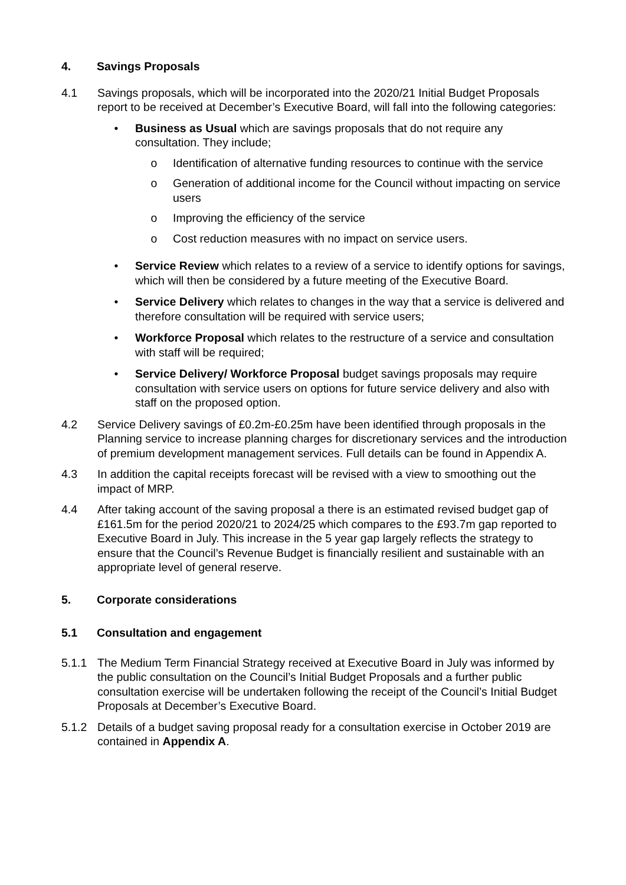4. Savings Proposals
4.1 Savings proposals, which will be incorporated into the 2020/21 Initial Budget Proposals report to be received at December’s Executive Board, will fall into the following categories:
• Business as Usual which are savings proposals that do not require any consultation. They include;
o Identification of alternative funding resources to continue with the service
o Generation of additional income for the Council without impacting on service users
o Improving the efficiency of the service
o Cost reduction measures with no impact on service users.
• Service Review which relates to a review of a service to identify options for savings, which will then be considered by a future meeting of the Executive Board.
• Service Delivery which relates to changes in the way that a service is delivered and therefore consultation will be required with service users;
• Workforce Proposal which relates to the restructure of a service and consultation with staff will be required;
• Service Delivery/ Workforce Proposal budget savings proposals may require consultation with service users on options for future service delivery and also with staff on the proposed option.
4.2 Service Delivery savings of £0.2m-£0.25m have been identified through proposals in the Planning service to increase planning charges for discretionary services and the introduction of premium development management services. Full details can be found in Appendix A.
4.3 In addition the capital receipts forecast will be revised with a view to smoothing out the impact of MRP.
4.4 After taking account of the saving proposal a there is an estimated revised budget gap of £161.5m for the period 2020/21 to 2024/25 which compares to the £93.7m gap reported to Executive Board in July. This increase in the 5 year gap largely reflects the strategy to ensure that the Council’s Revenue Budget is financially resilient and sustainable with an appropriate level of general reserve.
5. Corporate considerations
5.1 Consultation and engagement
5.1.1 The Medium Term Financial Strategy received at Executive Board in July was informed by the public consultation on the Council’s Initial Budget Proposals and a further public consultation exercise will be undertaken following the receipt of the Council’s Initial Budget Proposals at December’s Executive Board.
5.1.2 Details of a budget saving proposal ready for a consultation exercise in October 2019 are contained in Appendix A.